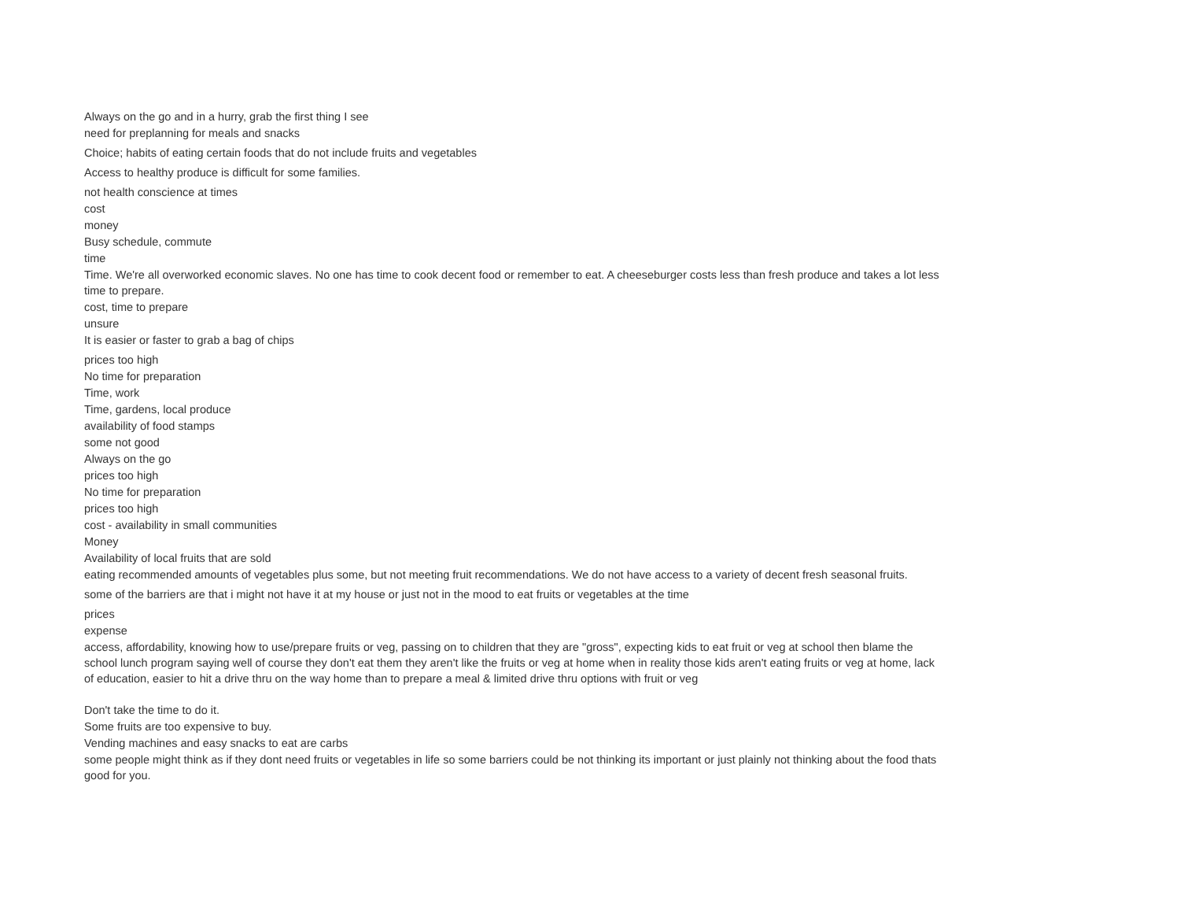Always on the go and in a hurry, grab the first thing I see
need for preplanning for meals and snacks
Choice; habits of eating certain foods that do not include fruits and vegetables
Access to healthy produce is difficult for some families.
not health conscience at times
cost
money
Busy schedule, commute
time
Time. We're all overworked economic slaves. No one has time to cook decent food or remember to eat. A cheeseburger costs less than fresh produce and takes a lot less time to prepare.
cost, time to prepare
unsure
It is easier or faster to grab a bag of chips
prices too high
No time for preparation
Time, work
Time, gardens, local produce
availability of food stamps
some not good
Always on the go
prices too high
No time for preparation
prices too high
cost - availability in small communities
Money
Availability of local fruits that are sold
eating recommended amounts of vegetables plus some, but not meeting fruit recommendations. We do not have access to a variety of decent fresh seasonal fruits.
some of the barriers are that i might not have it at my house or just not in the mood to eat fruits or vegetables at the time
prices
expense
access, affordability, knowing how to use/prepare fruits or veg, passing on to children that they are "gross", expecting kids to eat fruit or veg at school then blame the school lunch program saying well of course they don't eat them they aren't like the fruits or veg at home when in reality those kids aren't eating fruits or veg at home, lack of education, easier to hit a drive thru on the way home than to prepare a meal & limited drive thru options with fruit or veg
Don't take the time to do it.
Some fruits are too expensive to buy.
Vending machines and easy snacks to eat are carbs
some people might think as if they dont need fruits or vegetables in life so some barriers could be not thinking its important or just plainly not thinking about the food thats good for you.